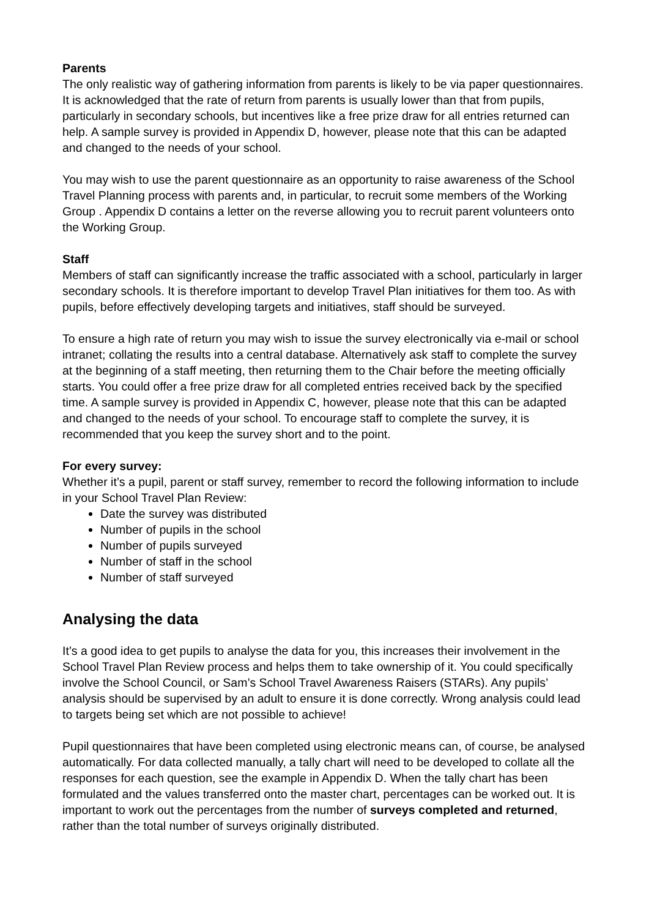Parents
The only realistic way of gathering information from parents is likely to be via paper questionnaires. It is acknowledged that the rate of return from parents is usually lower than that from pupils, particularly in secondary schools, but incentives like a free prize draw for all entries returned can help. A sample survey is provided in Appendix D, however, please note that this can be adapted and changed to the needs of your school.
You may wish to use the parent questionnaire as an opportunity to raise awareness of the School Travel Planning process with parents and, in particular, to recruit some members of the Working Group . Appendix D contains a letter on the reverse allowing you to recruit parent volunteers onto the Working Group.
Staff
Members of staff can significantly increase the traffic associated with a school, particularly in larger secondary schools. It is therefore important to develop Travel Plan initiatives for them too. As with pupils, before effectively developing targets and initiatives, staff should be surveyed.
To ensure a high rate of return you may wish to issue the survey electronically via e-mail or school intranet; collating the results into a central database. Alternatively ask staff to complete the survey at the beginning of a staff meeting, then returning them to the Chair before the meeting officially starts. You could offer a free prize draw for all completed entries received back by the specified time. A sample survey is provided in Appendix C, however, please note that this can be adapted and changed to the needs of your school. To encourage staff to complete the survey, it is recommended that you keep the survey short and to the point.
For every survey:
Whether it’s a pupil, parent or staff survey, remember to record the following information to include in your School Travel Plan Review:
Date the survey was distributed
Number of pupils in the school
Number of pupils surveyed
Number of staff in the school
Number of staff surveyed
Analysing the data
It’s a good idea to get pupils to analyse the data for you, this increases their involvement in the School Travel Plan Review process and helps them to take ownership of it. You could specifically involve the School Council, or Sam’s School Travel Awareness Raisers (STARs). Any pupils’ analysis should be supervised by an adult to ensure it is done correctly. Wrong analysis could lead to targets being set which are not possible to achieve!
Pupil questionnaires that have been completed using electronic means can, of course, be analysed automatically. For data collected manually, a tally chart will need to be developed to collate all the responses for each question, see the example in Appendix D. When the tally chart has been formulated and the values transferred onto the master chart, percentages can be worked out. It is important to work out the percentages from the number of surveys completed and returned, rather than the total number of surveys originally distributed.